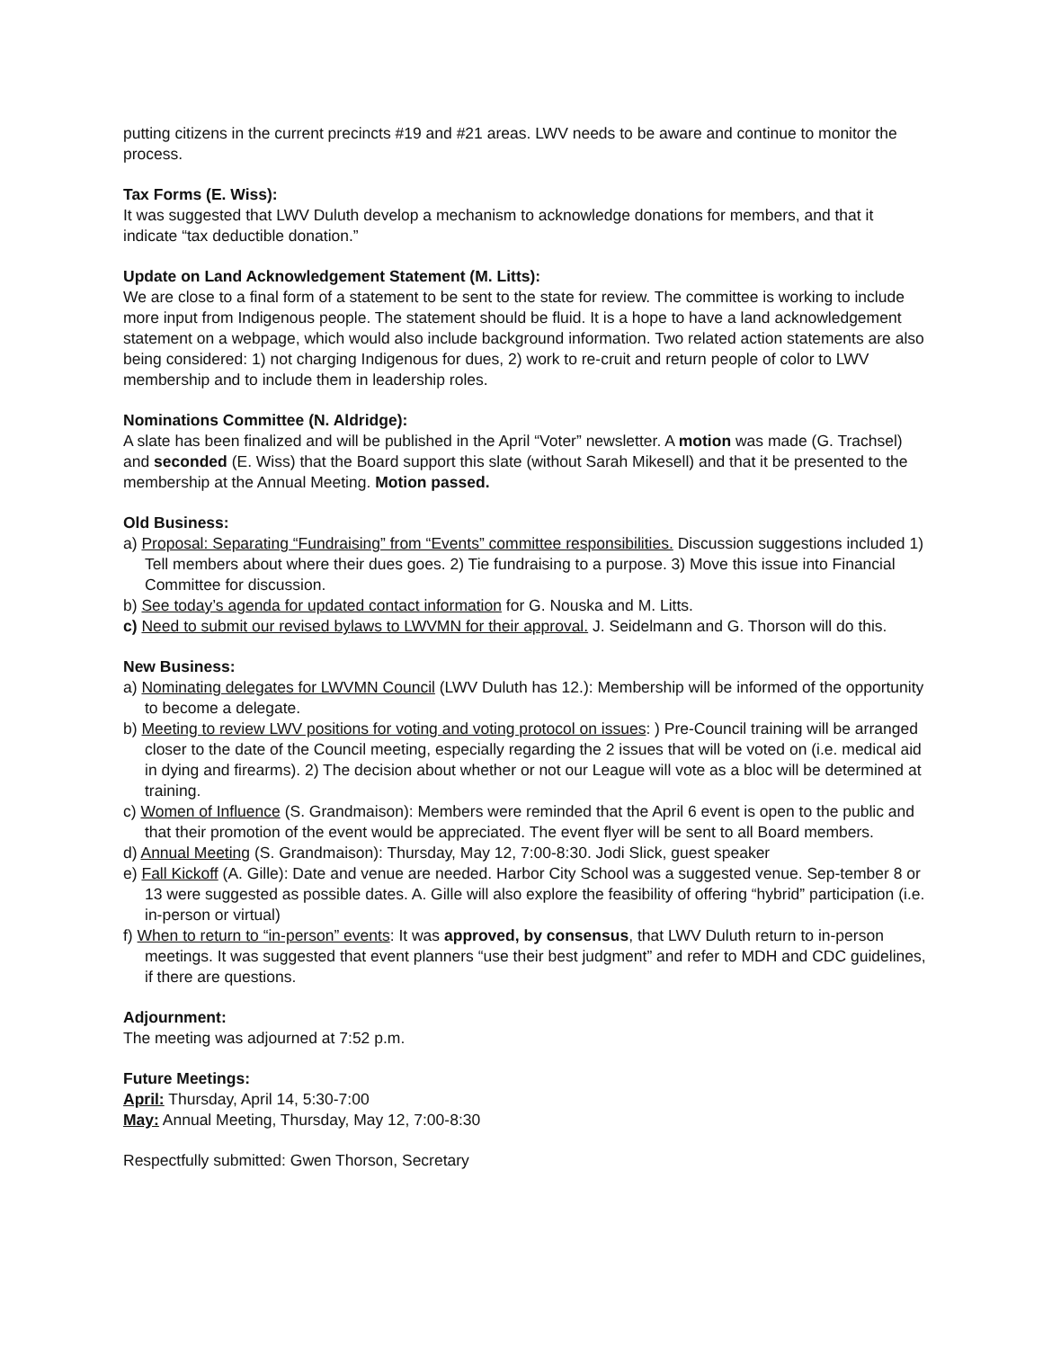putting citizens in the current precincts #19 and #21 areas. LWV needs to be aware and continue to monitor the process.
Tax Forms (E. Wiss):
It was suggested that LWV Duluth develop a mechanism to acknowledge donations for members, and that it indicate “tax deductible donation.”
Update on Land Acknowledgement Statement (M. Litts):
We are close to a final form of a statement to be sent to the state for review. The committee is working to include more input from Indigenous people. The statement should be fluid. It is a hope to have a land acknowledgement statement on a webpage, which would also include background information. Two related action statements are also being considered: 1) not charging Indigenous for dues, 2) work to re-cruit and return people of color to LWV membership and to include them in leadership roles.
Nominations Committee (N. Aldridge):
A slate has been finalized and will be published in the April “Voter” newsletter. A motion was made (G. Trachsel) and seconded (E. Wiss) that the Board support this slate (without Sarah Mikesell) and that it be presented to the membership at the Annual Meeting. Motion passed.
Old Business:
a) Proposal: Separating “Fundraising” from “Events” committee responsibilities. Discussion suggestions included 1) Tell members about where their dues goes. 2) Tie fundraising to a purpose. 3) Move this issue into Financial Committee for discussion.
b) See today’s agenda for updated contact information for G. Nouska and M. Litts.
c) Need to submit our revised bylaws to LWVMN for their approval. J. Seidelmann and G. Thorson will do this.
New Business:
a) Nominating delegates for LWVMN Council (LWV Duluth has 12.): Membership will be informed of the opportunity to become a delegate.
b) Meeting to review LWV positions for voting and voting protocol on issues: ) Pre-Council training will be arranged closer to the date of the Council meeting, especially regarding the 2 issues that will be voted on (i.e. medical aid in dying and firearms). 2) The decision about whether or not our League will vote as a bloc will be determined at training.
c) Women of Influence (S. Grandmaison): Members were reminded that the April 6 event is open to the public and that their promotion of the event would be appreciated. The event flyer will be sent to all Board members.
d) Annual Meeting (S. Grandmaison): Thursday, May 12, 7:00-8:30. Jodi Slick, guest speaker
e) Fall Kickoff (A. Gille): Date and venue are needed. Harbor City School was a suggested venue. Sep-tember 8 or 13 were suggested as possible dates. A. Gille will also explore the feasibility of offering “hybrid” participation (i.e. in-person or virtual)
f) When to return to “in-person” events: It was approved, by consensus, that LWV Duluth return to in-person meetings. It was suggested that event planners “use their best judgment” and refer to MDH and CDC guidelines, if there are questions.
Adjournment:
The meeting was adjourned at 7:52 p.m.
Future Meetings:
April: Thursday, April 14, 5:30-7:00
May: Annual Meeting, Thursday, May 12, 7:00-8:30
Respectfully submitted: Gwen Thorson, Secretary